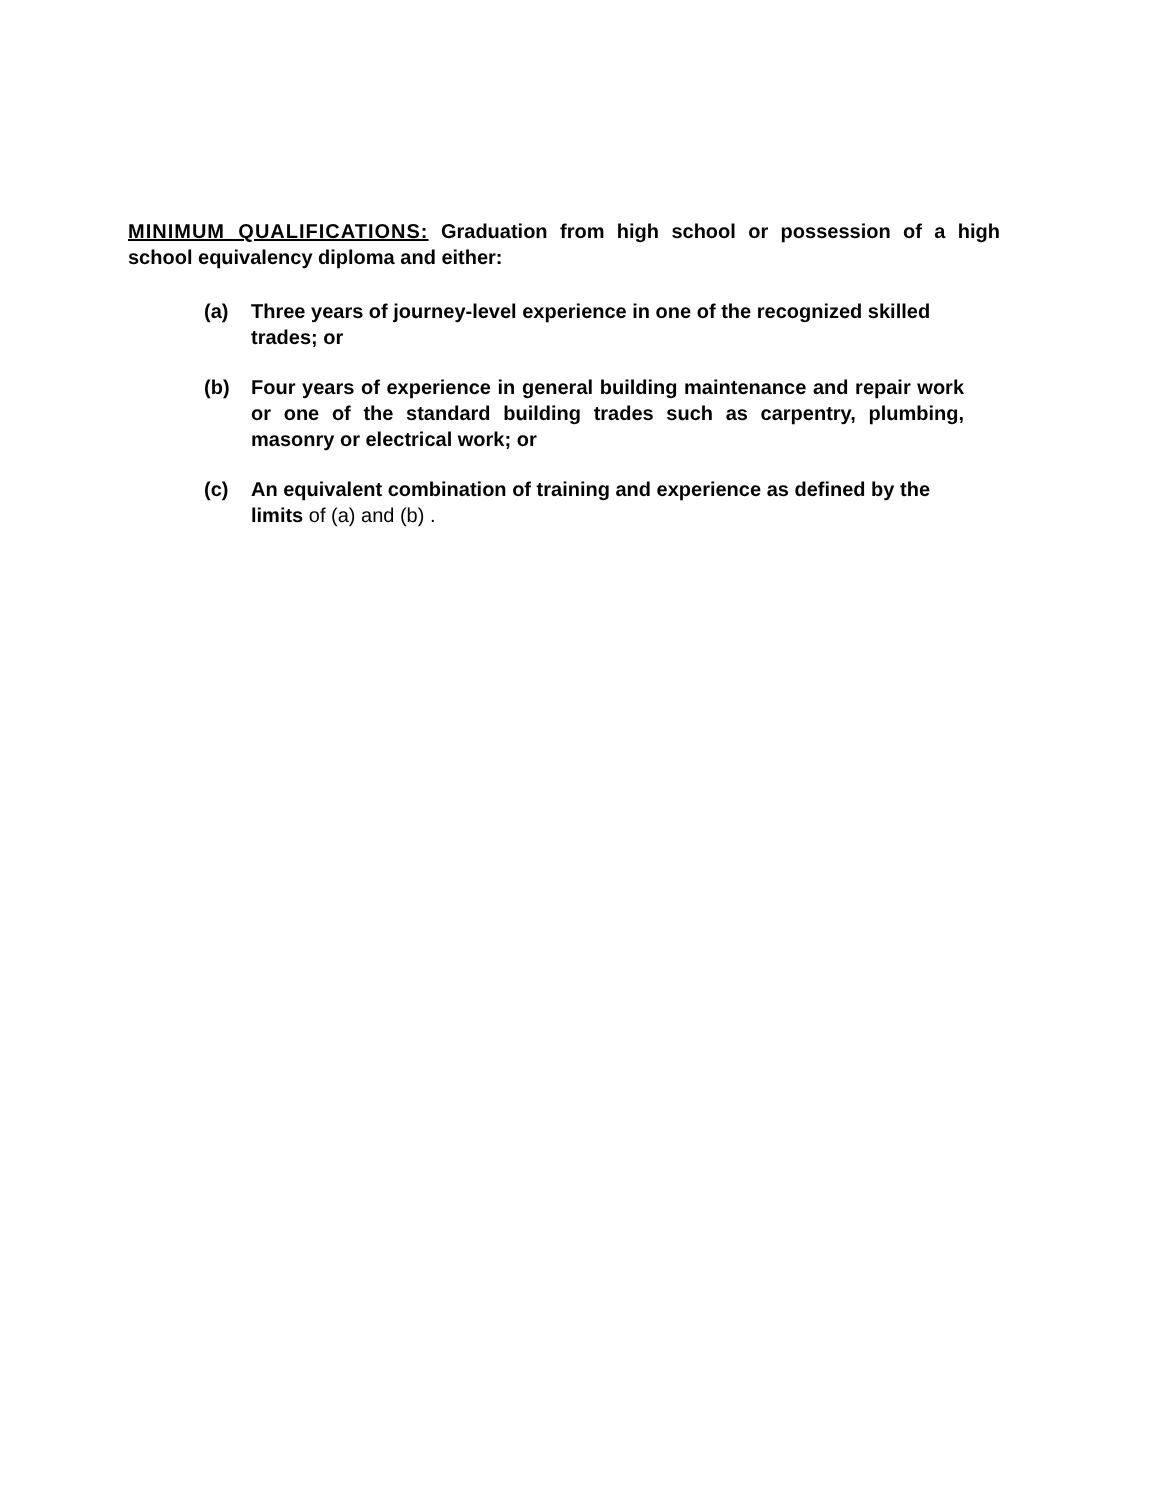MINIMUM QUALIFICATIONS: Graduation from high school or possession of a high school equivalency diploma and either:
(a) Three years of journey-level experience in one of the recognized skilled trades; or
(b) Four years of experience in general building maintenance and repair work or one of the standard building trades such as carpentry, plumbing, masonry or electrical work; or
(c) An equivalent combination of training and experience as defined by the limits of (a) and (b) .